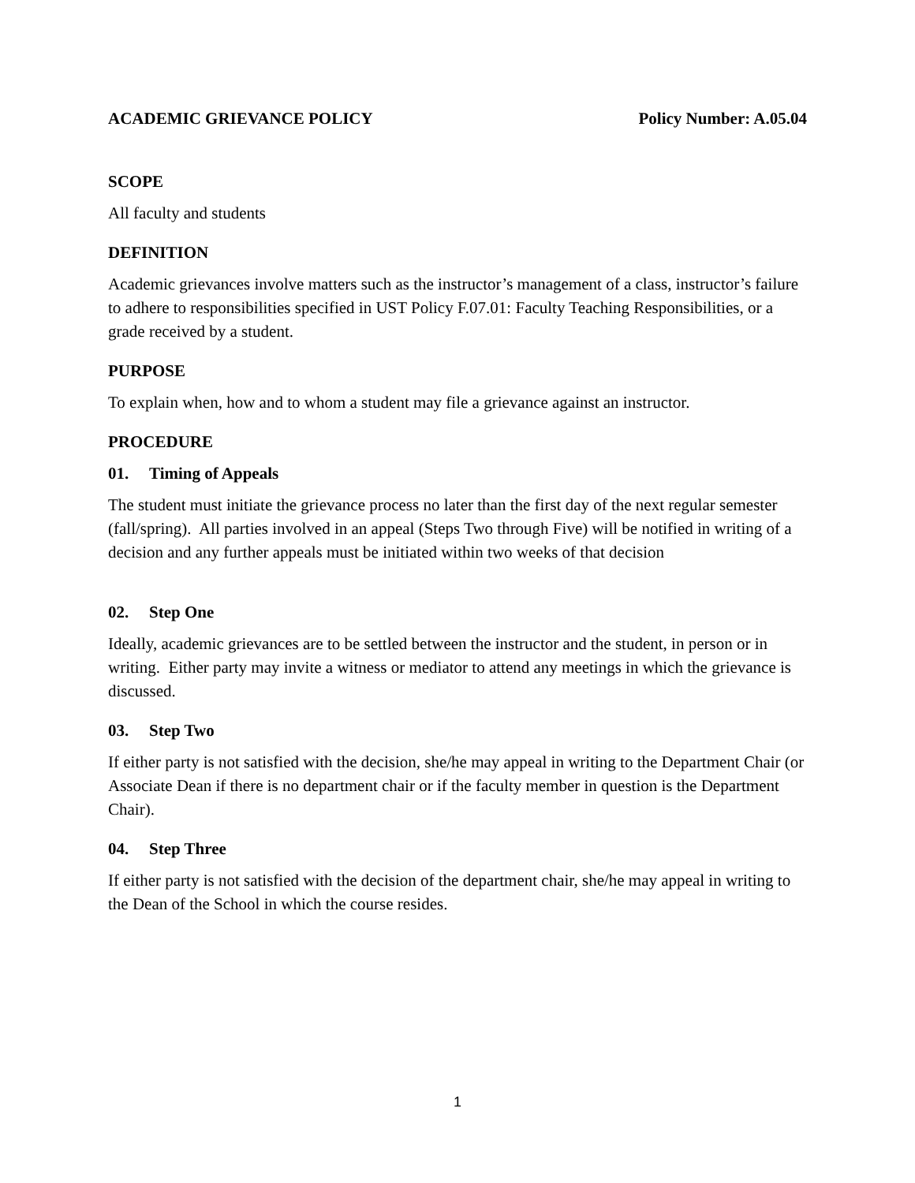ACADEMIC GRIEVANCE POLICY Policy Number: A.05.04
SCOPE
All faculty and students
DEFINITION
Academic grievances involve matters such as the instructor’s management of a class, instructor’s failure to adhere to responsibilities specified in UST Policy F.07.01: Faculty Teaching Responsibilities, or a grade received by a student.
PURPOSE
To explain when, how and to whom a student may file a grievance against an instructor.
PROCEDURE
01. Timing of Appeals
The student must initiate the grievance process no later than the first day of the next regular semester (fall/spring). All parties involved in an appeal (Steps Two through Five) will be notified in writing of a decision and any further appeals must be initiated within two weeks of that decision
02. Step One
Ideally, academic grievances are to be settled between the instructor and the student, in person or in writing. Either party may invite a witness or mediator to attend any meetings in which the grievance is discussed.
03. Step Two
If either party is not satisfied with the decision, she/he may appeal in writing to the Department Chair (or Associate Dean if there is no department chair or if the faculty member in question is the Department Chair).
04. Step Three
If either party is not satisfied with the decision of the department chair, she/he may appeal in writing to the Dean of the School in which the course resides.
1